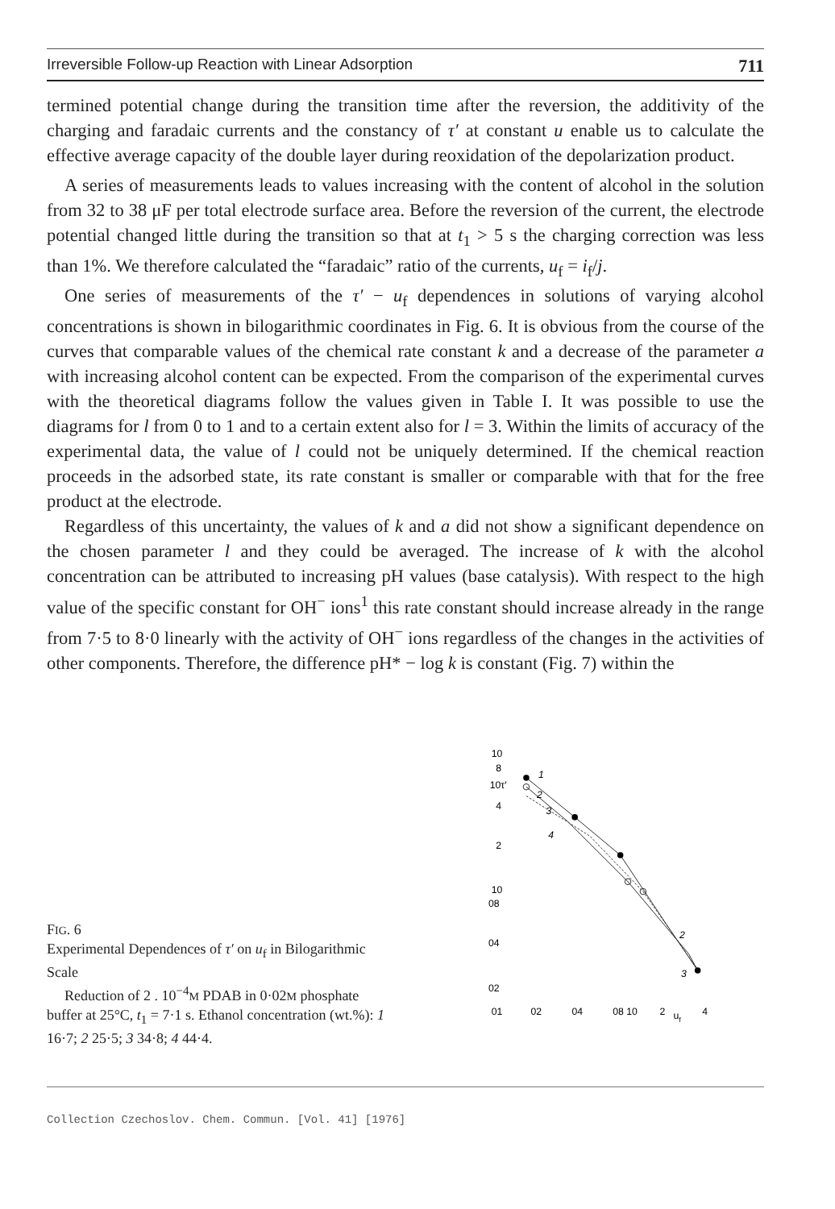Irreversible Follow-up Reaction with Linear Adsorption 711
termined potential change during the transition time after the reversion, the additivity of the charging and faradaic currents and the constancy of τ′ at constant u enable us to calculate the effective average capacity of the double layer during reoxidation of the depolarization product.
A series of measurements leads to values increasing with the content of alcohol in the solution from 32 to 38 μF per total electrode surface area. Before the reversion of the current, the electrode potential changed little during the transition so that at t<sub>1</sub> > 5 s the charging correction was less than 1%. We therefore calculated the “faradaic” ratio of the currents, u<sub>f</sub> = i<sub>f</sub>/j.
One series of measurements of the τ′ − u<sub>f</sub> dependences in solutions of varying alcohol concentrations is shown in bilogarithmic coordinates in Fig. 6. It is obvious from the course of the curves that comparable values of the chemical rate constant k and a decrease of the parameter a with increasing alcohol content can be expected. From the comparison of the experimental curves with the theoretical diagrams follow the values given in Table I. It was possible to use the diagrams for l from 0 to 1 and to a certain extent also for l = 3. Within the limits of accuracy of the experimental data, the value of l could not be uniquely determined. If the chemical reaction proceeds in the adsorbed state, its rate constant is smaller or comparable with that for the free product at the electrode.
Regardless of this uncertainty, the values of k and a did not show a significant dependence on the chosen parameter l and they could be averaged. The increase of k with the alcohol concentration can be attributed to increasing pH values (base catalysis). With respect to the high value of the specific constant for OH<sup>−</sup> ions<sup>1</sup> this rate constant should increase already in the range from 7·5 to 8·0 linearly with the activity of OH<sup>−</sup> ions regardless of the changes in the activities of other components. Therefore, the difference pH* − log k is constant (Fig. 7) within the
FIG. 6
Experimental Dependences of τ′ on u<sub>f</sub> in Bilogarithmic Scale
Reduction of 2 . 10<sup>−4</sup>M PDAB in 0·02M phosphate buffer at 25°C, t<sub>1</sub> = 7·1 s. Ethanol concentration (wt.%): 1 16·7; 2 25·5; 3 34·8; 4 44·4.
10
8
10τ′
4
2
10
08
04
02
01
02
04
08 10
2
uf
4
1
2
3
4
2
3
Collection Czechoslov. Chem. Commun. [Vol. 41] [1976]